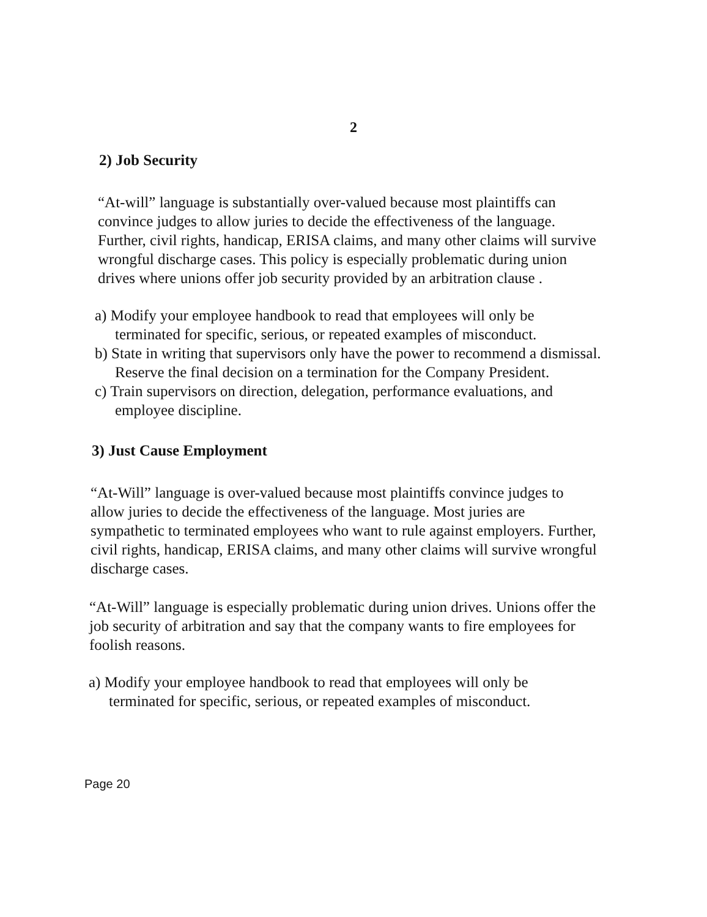2
2) Job Security
“At-will” language is substantially over-valued because most plaintiffs can convince judges to allow juries to decide the effectiveness of the language. Further, civil rights, handicap, ERISA claims, and many other claims will survive wrongful discharge cases. This policy is especially problematic during union drives where unions offer job security provided by an arbitration clause .
a) Modify your employee handbook to read that employees will only be terminated for specific, serious, or repeated examples of misconduct.
b) State in writing that supervisors only have the power to recommend a dismissal. Reserve the final decision on a termination for the Company President.
c) Train supervisors on direction, delegation, performance evaluations, and employee discipline.
3) Just Cause Employment
“At-Will” language is over-valued because most plaintiffs convince judges to allow juries to decide the effectiveness of the language. Most juries are sympathetic to terminated employees who want to rule against employers. Further, civil rights, handicap, ERISA claims, and many other claims will survive wrongful discharge cases.
“At-Will” language is especially problematic during union drives. Unions offer the job security of arbitration and say that the company wants to fire employees for foolish reasons.
a) Modify your employee handbook to read that employees will only be terminated for specific, serious, or repeated examples of misconduct.
Page 20